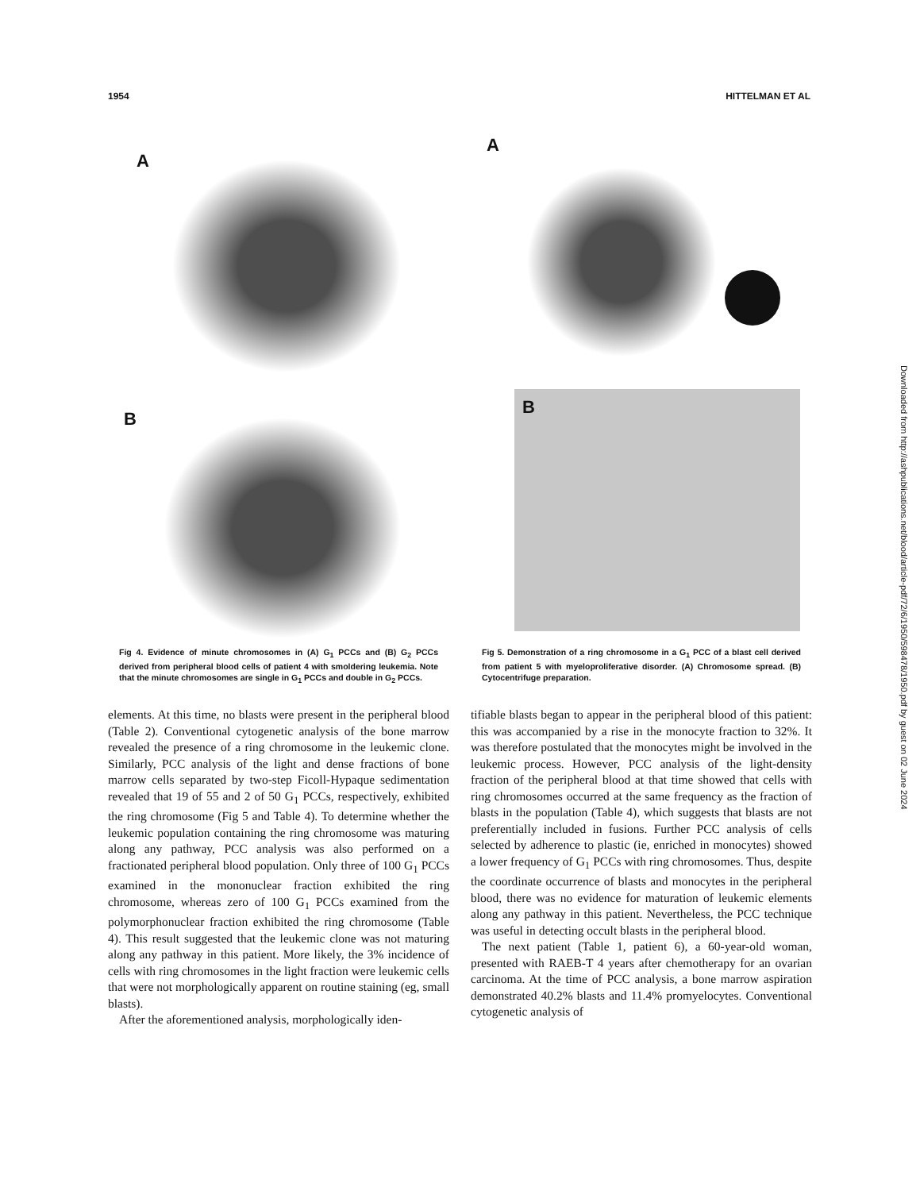1954 HITTELMAN ET AL
A
B
Fig 4. Evidence of minute chromosomes in (A) G<sub>1</sub> PCCs and (B) G<sub>2</sub> PCCs derived from peripheral blood cells of patient 4 with smoldering leukemia. Note that the minute chromosomes are single in G<sub>1</sub> PCCs and double in G<sub>2</sub> PCCs.
elements. At this time, no blasts were present in the peripheral blood (Table 2). Conventional cytogenetic analysis of the bone marrow revealed the presence of a ring chromosome in the leukemic clone. Similarly, PCC analysis of the light and dense fractions of bone marrow cells separated by two-step Ficoll-Hypaque sedimentation revealed that 19 of 55 and 2 of 50 G<sub>1</sub> PCCs, respectively, exhibited the ring chromosome (Fig 5 and Table 4). To determine whether the leukemic population containing the ring chromosome was maturing along any pathway, PCC analysis was also performed on a fractionated peripheral blood population. Only three of 100 G<sub>1</sub> PCCs examined in the mononuclear fraction exhibited the ring chromosome, whereas zero of 100 G<sub>1</sub> PCCs examined from the polymorphonuclear fraction exhibited the ring chromosome (Table 4). This result suggested that the leukemic clone was not maturing along any pathway in this patient. More likely, the 3% incidence of cells with ring chromosomes in the light fraction were leukemic cells that were not morphologically apparent on routine staining (eg, small blasts).
After the aforementioned analysis, morphologically iden-
A
B
Fig 5. Demonstration of a ring chromosome in a G<sub>1</sub> PCC of a blast cell derived from patient 5 with myeloproliferative disorder. (A) Chromosome spread. (B) Cytocentrifuge preparation.
tifiable blasts began to appear in the peripheral blood of this patient: this was accompanied by a rise in the monocyte fraction to 32%. It was therefore postulated that the monocytes might be involved in the leukemic process. However, PCC analysis of the light-density fraction of the peripheral blood at that time showed that cells with ring chromosomes occurred at the same frequency as the fraction of blasts in the population (Table 4), which suggests that blasts are not preferentially included in fusions. Further PCC analysis of cells selected by adherence to plastic (ie, enriched in monocytes) showed a lower frequency of G<sub>1</sub> PCCs with ring chromosomes. Thus, despite the coordinate occurrence of blasts and monocytes in the peripheral blood, there was no evidence for maturation of leukemic elements along any pathway in this patient. Nevertheless, the PCC technique was useful in detecting occult blasts in the peripheral blood.
The next patient (Table 1, patient 6), a 60-year-old woman, presented with RAEB-T 4 years after chemotherapy for an ovarian carcinoma. At the time of PCC analysis, a bone marrow aspiration demonstrated 40.2% blasts and 11.4% promyelocytes. Conventional cytogenetic analysis of
Downloaded from http://ashpublications.net/blood/article-pdf/72/6/1950/598478/1950.pdf by guest on 02 June 2024